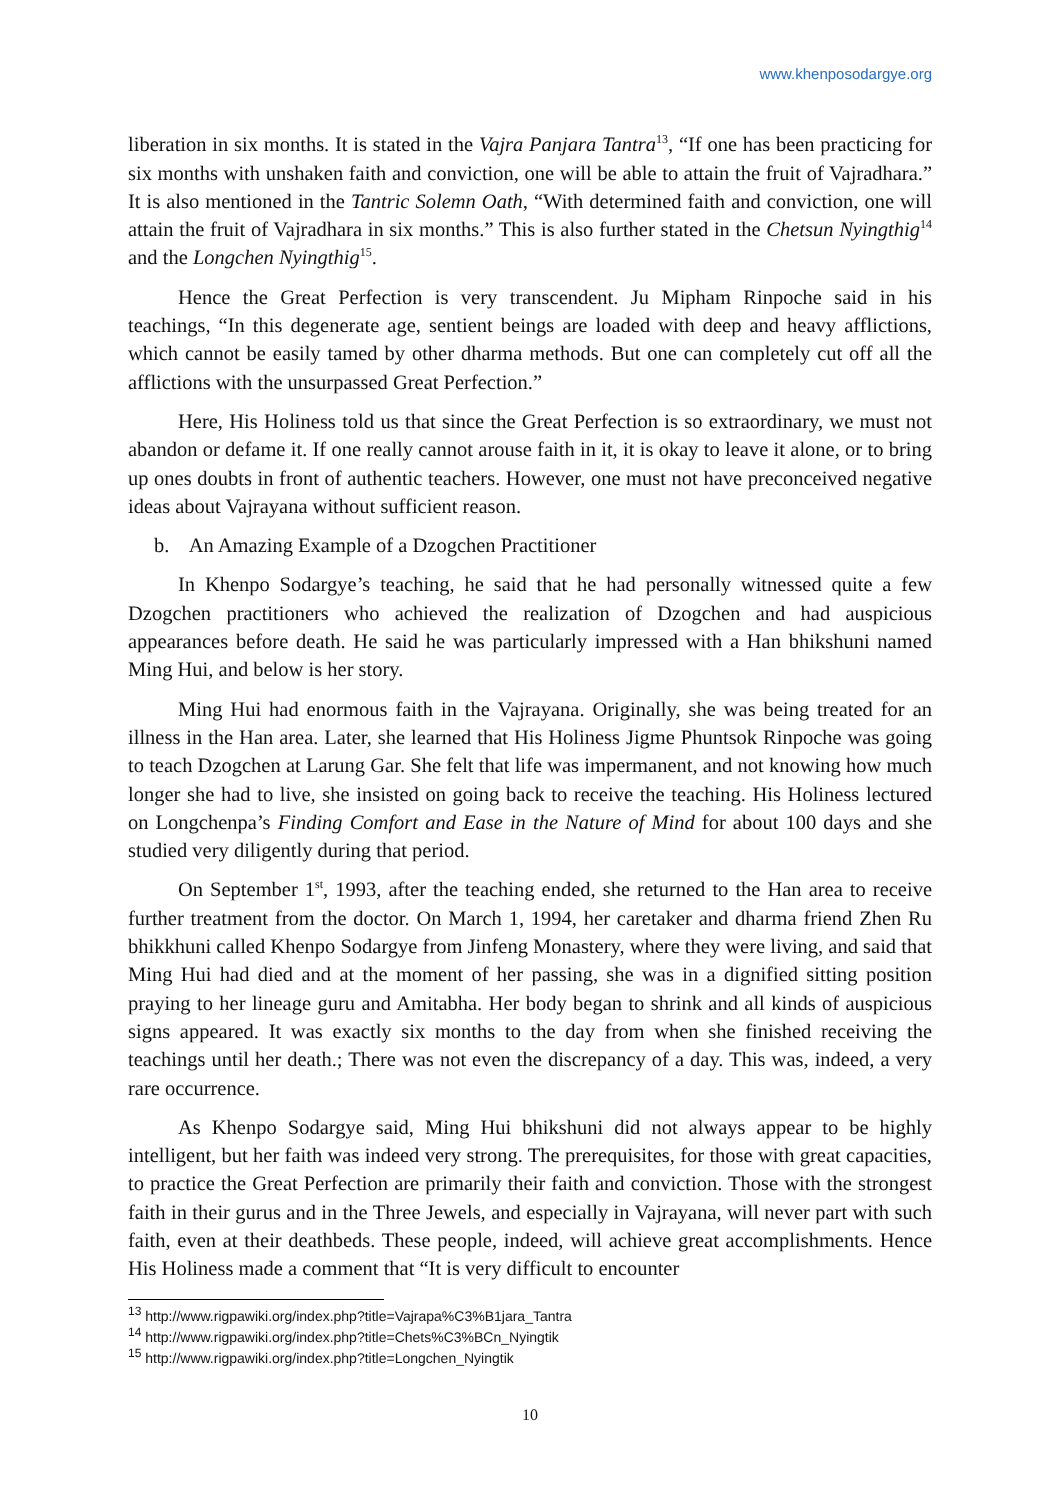www.khenposodargye.org
liberation in six months. It is stated in the Vajra Panjara Tantra<sup>13</sup>, “If one has been practicing for six months with unshaken faith and conviction, one will be able to attain the fruit of Vajradhara.” It is also mentioned in the Tantric Solemn Oath, “With determined faith and conviction, one will attain the fruit of Vajradhara in six months.” This is also further stated in the Chetsun Nyingthig<sup>14</sup> and the Longchen Nyingthig<sup>15</sup>.
Hence the Great Perfection is very transcendent. Ju Mipham Rinpoche said in his teachings, “In this degenerate age, sentient beings are loaded with deep and heavy afflictions, which cannot be easily tamed by other dharma methods. But one can completely cut off all the afflictions with the unsurpassed Great Perfection.”
Here, His Holiness told us that since the Great Perfection is so extraordinary, we must not abandon or defame it. If one really cannot arouse faith in it, it is okay to leave it alone, or to bring up ones doubts in front of authentic teachers. However, one must not have preconceived negative ideas about Vajrayana without sufficient reason.
b. An Amazing Example of a Dzogchen Practitioner
In Khenpo Sodargye’s teaching, he said that he had personally witnessed quite a few Dzogchen practitioners who achieved the realization of Dzogchen and had auspicious appearances before death. He said he was particularly impressed with a Han bhikshuni named Ming Hui, and below is her story.
Ming Hui had enormous faith in the Vajrayana. Originally, she was being treated for an illness in the Han area. Later, she learned that His Holiness Jigme Phuntsok Rinpoche was going to teach Dzogchen at Larung Gar. She felt that life was impermanent, and not knowing how much longer she had to live, she insisted on going back to receive the teaching. His Holiness lectured on Longchenpa’s Finding Comfort and Ease in the Nature of Mind for about 100 days and she studied very diligently during that period.
On September 1<sup>st</sup>, 1993, after the teaching ended, she returned to the Han area to receive further treatment from the doctor. On March 1, 1994, her caretaker and dharma friend Zhen Ru bhikkhuni called Khenpo Sodargye from Jinfeng Monastery, where they were living, and said that Ming Hui had died and at the moment of her passing, she was in a dignified sitting position praying to her lineage guru and Amitabha. Her body began to shrink and all kinds of auspicious signs appeared. It was exactly six months to the day from when she finished receiving the teachings until her death.; There was not even the discrepancy of a day. This was, indeed, a very rare occurrence.
As Khenpo Sodargye said, Ming Hui bhikshuni did not always appear to be highly intelligent, but her faith was indeed very strong. The prerequisites, for those with great capacities, to practice the Great Perfection are primarily their faith and conviction. Those with the strongest faith in their gurus and in the Three Jewels, and especially in Vajrayana, will never part with such faith, even at their deathbeds. These people, indeed, will achieve great accomplishments. Hence His Holiness made a comment that “It is very difficult to encounter
<sup>13</sup> http://www.rigpawiki.org/index.php?title=Vajrapa%C3%B1jara_Tantra
<sup>14</sup> http://www.rigpawiki.org/index.php?title=Chets%C3%BCn_Nyingtik
<sup>15</sup> http://www.rigpawiki.org/index.php?title=Longchen_Nyingtik
10